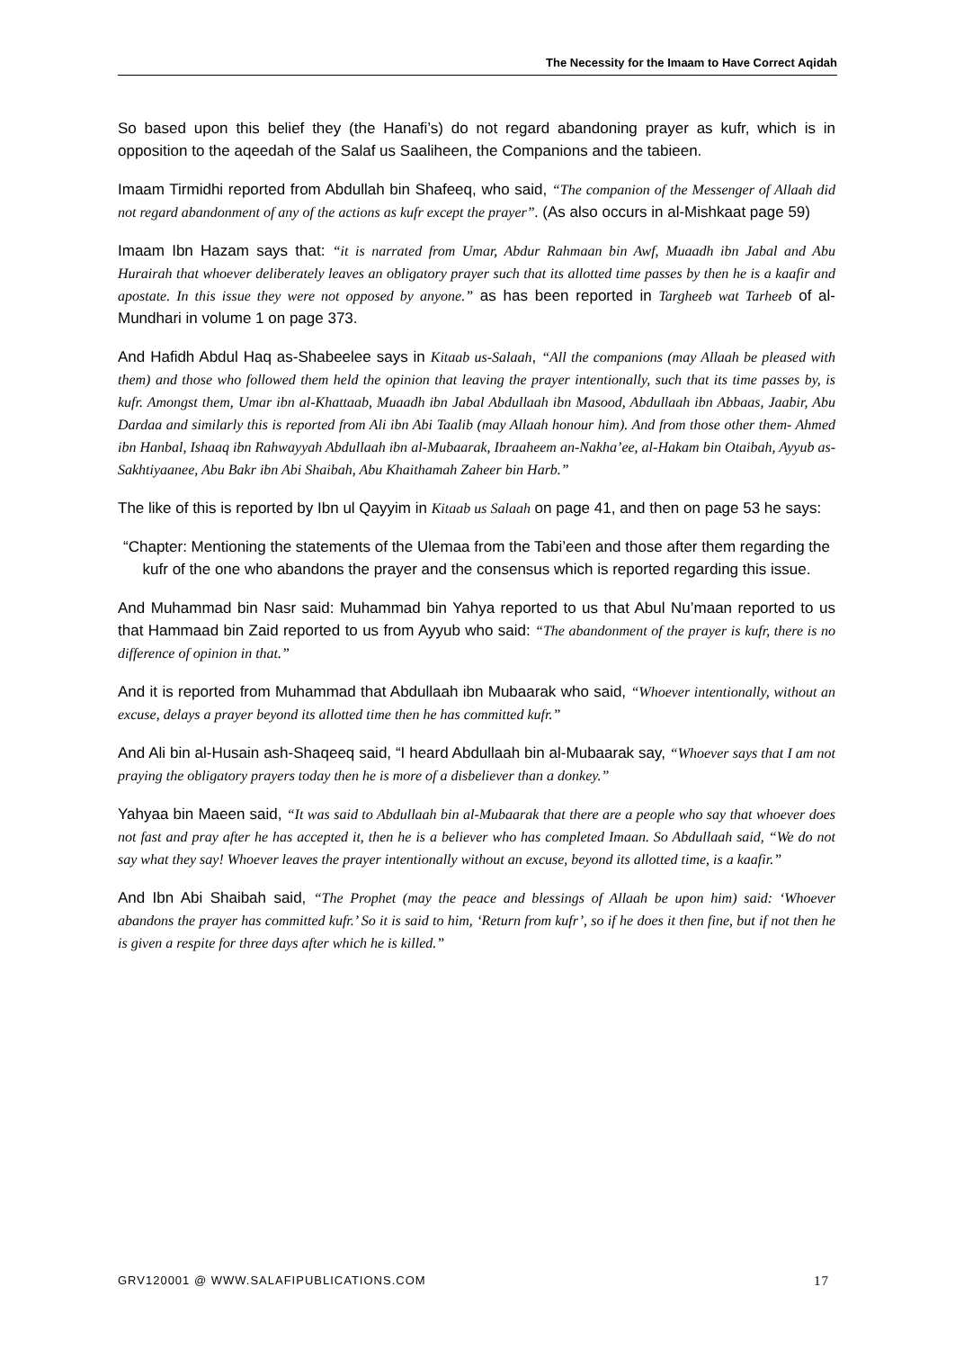The Necessity for the Imaam to Have Correct Aqidah
So based upon this belief they (the Hanafi’s) do not regard abandoning prayer as kufr, which is in opposition to the aqeedah of the Salaf us Saaliheen, the Companions and the tabieen.
Imaam Tirmidhi reported from Abdullah bin Shafeeq, who said, “The companion of the Messenger of Allaah did not regard abandonment of any of the actions as kufr except the prayer”. (As also occurs in al-Mishkaat page 59)
Imaam Ibn Hazam says that: “it is narrated from Umar, Abdur Rahmaan bin Awf, Muaadh ibn Jabal and Abu Hurairah that whoever deliberately leaves an obligatory prayer such that its allotted time passes by then he is a kaafir and apostate. In this issue they were not opposed by anyone.” as has been reported in Targheeb wat Tarheeb of al-Mundhari in volume 1 on page 373.
And Hafidh Abdul Haq as-Shabeelee says in Kitaab us-Salaah, “All the companions (may Allaah be pleased with them) and those who followed them held the opinion that leaving the prayer intentionally, such that its time passes by, is kufr. Amongst them, Umar ibn al-Khattaab, Muaadh ibn Jabal Abdullaah ibn Masood, Abdullaah ibn Abbaas, Jaabir, Abu Dardaa and similarly this is reported from Ali ibn Abi Taalib (may Allaah honour him). And from those other them- Ahmed ibn Hanbal, Ishaaq ibn Rahwayyah Abdullaah ibn al-Mubaarak, Ibraaheem an-Nakha’ee, al-Hakam bin Otaibah, Ayyub as-Sakhtiyaanee, Abu Bakr ibn Abi Shaibah, Abu Khaithamah Zaheer bin Harb.”
The like of this is reported by Ibn ul Qayyim in Kitaab us Salaah on page 41, and then on page 53 he says:
“Chapter: Mentioning the statements of the Ulemaa from the Tabi’een and those after them regarding the kufr of the one who abandons the prayer and the consensus which is reported regarding this issue.
And Muhammad bin Nasr said: Muhammad bin Yahya reported to us that Abul Nu’maan reported to us that Hammaad bin Zaid reported to us from Ayyub who said: “The abandonment of the prayer is kufr, there is no difference of opinion in that.”
And it is reported from Muhammad that Abdullaah ibn Mubaarak who said, “Whoever intentionally, without an excuse, delays a prayer beyond its allotted time then he has committed kufr.”
And Ali bin al-Husain ash-Shaqeeq said, “I heard Abdullaah bin al-Mubaarak say, “Whoever says that I am not praying the obligatory prayers today then he is more of a disbeliever than a donkey.”
Yahyaa bin Maeen said, “It was said to Abdullaah bin al-Mubaarak that there are a people who say that whoever does not fast and pray after he has accepted it, then he is a believer who has completed Imaan. So Abdullaah said, “We do not say what they say! Whoever leaves the prayer intentionally without an excuse, beyond its allotted time, is a kaafir.”
And Ibn Abi Shaibah said, “The Prophet (may the peace and blessings of Allaah be upon him) said: ‘Whoever abandons the prayer has committed kufr.’ So it is said to him, ‘Return from kufr’, so if he does it then fine, but if not then he is given a respite for three days after which he is killed.”
GRV120001 @ WWW.SALAFIPUBLICATIONS.COM 17